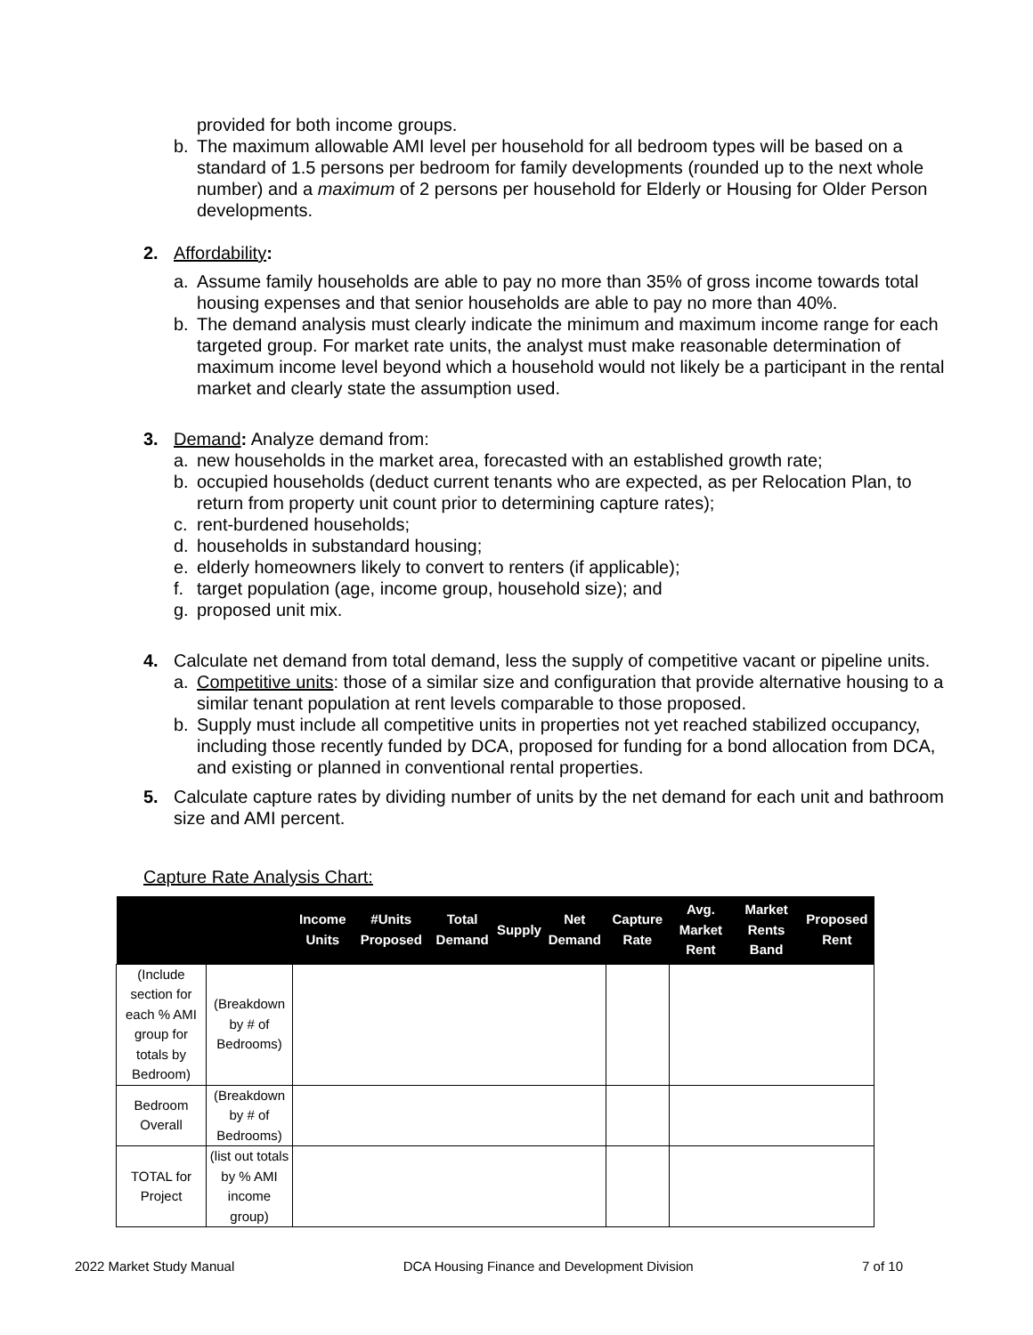provided for both income groups.
b. The maximum allowable AMI level per household for all bedroom types will be based on a standard of 1.5 persons per bedroom for family developments (rounded up to the next whole number) and a maximum of 2 persons per household for Elderly or Housing for Older Person developments.
2. Affordability:
a. Assume family households are able to pay no more than 35% of gross income towards total housing expenses and that senior households are able to pay no more than 40%.
b. The demand analysis must clearly indicate the minimum and maximum income range for each targeted group. For market rate units, the analyst must make reasonable determination of maximum income level beyond which a household would not likely be a participant in the rental market and clearly state the assumption used.
3. Demand: Analyze demand from:
a. new households in the market area, forecasted with an established growth rate;
b. occupied households (deduct current tenants who are expected, as per Relocation Plan, to return from property unit count prior to determining capture rates);
c. rent-burdened households;
d. households in substandard housing;
e. elderly homeowners likely to convert to renters (if applicable);
f. target population (age, income group, household size); and
g. proposed unit mix.
4. Calculate net demand from total demand, less the supply of competitive vacant or pipeline units.
a. Competitive units: those of a similar size and configuration that provide alternative housing to a similar tenant population at rent levels comparable to those proposed.
b. Supply must include all competitive units in properties not yet reached stabilized occupancy, including those recently funded by DCA, proposed for funding for a bond allocation from DCA, and existing or planned in conventional rental properties.
5. Calculate capture rates by dividing number of units by the net demand for each unit and bathroom size and AMI percent.
Capture Rate Analysis Chart:
| | | Income Units | #Units Proposed | Total Demand | Supply | Net Demand | Capture Rate | Avg. Market Rent | Market Rents Band | Proposed Rent |
| --- | --- | --- | --- | --- | --- | --- | --- | --- | --- | --- |
| (Include section for each % AMI group for totals by Bedroom) | (Breakdown by # of Bedrooms) | | | | | | | | | |
| Bedroom Overall | (Breakdown by # of Bedrooms) | | | | | | | | | |
| TOTAL for Project | (list out totals by % AMI income group) | | | | | | | | | |
2022 Market Study Manual DCA Housing Finance and Development Division 7 of 10